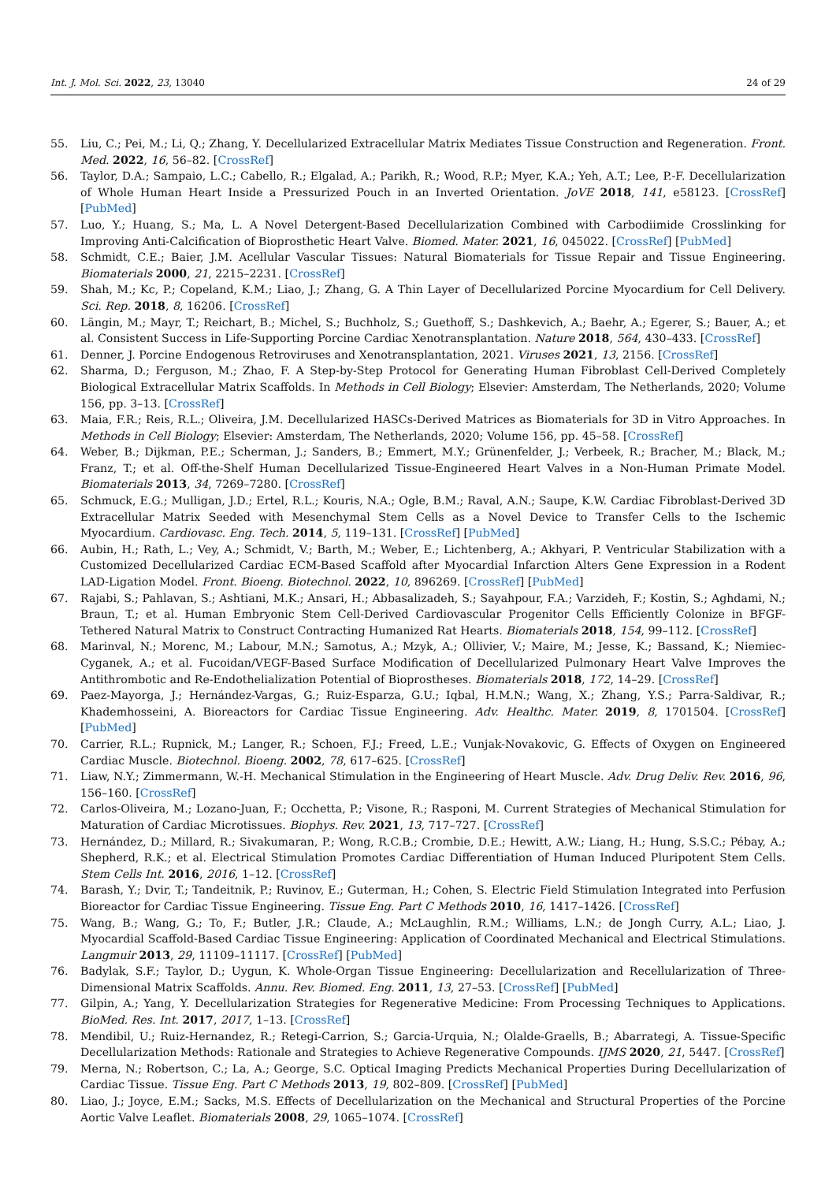Int. J. Mol. Sci. 2022, 23, 13040 24 of 29
55. Liu, C.; Pei, M.; Li, Q.; Zhang, Y. Decellularized Extracellular Matrix Mediates Tissue Construction and Regeneration. Front. Med. 2022, 16, 56–82. [CrossRef]
56. Taylor, D.A.; Sampaio, L.C.; Cabello, R.; Elgalad, A.; Parikh, R.; Wood, R.P.; Myer, K.A.; Yeh, A.T.; Lee, P.-F. Decellularization of Whole Human Heart Inside a Pressurized Pouch in an Inverted Orientation. JoVE 2018, 141, e58123. [CrossRef] [PubMed]
57. Luo, Y.; Huang, S.; Ma, L. A Novel Detergent-Based Decellularization Combined with Carbodiimide Crosslinking for Improving Anti-Calcification of Bioprosthetic Heart Valve. Biomed. Mater. 2021, 16, 045022. [CrossRef] [PubMed]
58. Schmidt, C.E.; Baier, J.M. Acellular Vascular Tissues: Natural Biomaterials for Tissue Repair and Tissue Engineering. Biomaterials 2000, 21, 2215–2231. [CrossRef]
59. Shah, M.; Kc, P.; Copeland, K.M.; Liao, J.; Zhang, G. A Thin Layer of Decellularized Porcine Myocardium for Cell Delivery. Sci. Rep. 2018, 8, 16206. [CrossRef]
60. Längin, M.; Mayr, T.; Reichart, B.; Michel, S.; Buchholz, S.; Guethoff, S.; Dashkevich, A.; Baehr, A.; Egerer, S.; Bauer, A.; et al. Consistent Success in Life-Supporting Porcine Cardiac Xenotransplantation. Nature 2018, 564, 430–433. [CrossRef]
61. Denner, J. Porcine Endogenous Retroviruses and Xenotransplantation, 2021. Viruses 2021, 13, 2156. [CrossRef]
62. Sharma, D.; Ferguson, M.; Zhao, F. A Step-by-Step Protocol for Generating Human Fibroblast Cell-Derived Completely Biological Extracellular Matrix Scaffolds. In Methods in Cell Biology; Elsevier: Amsterdam, The Netherlands, 2020; Volume 156, pp. 3–13. [CrossRef]
63. Maia, F.R.; Reis, R.L.; Oliveira, J.M. Decellularized HASCs-Derived Matrices as Biomaterials for 3D in Vitro Approaches. In Methods in Cell Biology; Elsevier: Amsterdam, The Netherlands, 2020; Volume 156, pp. 45–58. [CrossRef]
64. Weber, B.; Dijkman, P.E.; Scherman, J.; Sanders, B.; Emmert, M.Y.; Grünenfelder, J.; Verbeek, R.; Bracher, M.; Black, M.; Franz, T.; et al. Off-the-Shelf Human Decellularized Tissue-Engineered Heart Valves in a Non-Human Primate Model. Biomaterials 2013, 34, 7269–7280. [CrossRef]
65. Schmuck, E.G.; Mulligan, J.D.; Ertel, R.L.; Kouris, N.A.; Ogle, B.M.; Raval, A.N.; Saupe, K.W. Cardiac Fibroblast-Derived 3D Extracellular Matrix Seeded with Mesenchymal Stem Cells as a Novel Device to Transfer Cells to the Ischemic Myocardium. Cardiovasc. Eng. Tech. 2014, 5, 119–131. [CrossRef] [PubMed]
66. Aubin, H.; Rath, L.; Vey, A.; Schmidt, V.; Barth, M.; Weber, E.; Lichtenberg, A.; Akhyari, P. Ventricular Stabilization with a Customized Decellularized Cardiac ECM-Based Scaffold after Myocardial Infarction Alters Gene Expression in a Rodent LAD-Ligation Model. Front. Bioeng. Biotechnol. 2022, 10, 896269. [CrossRef] [PubMed]
67. Rajabi, S.; Pahlavan, S.; Ashtiani, M.K.; Ansari, H.; Abbasalizadeh, S.; Sayahpour, F.A.; Varzideh, F.; Kostin, S.; Aghdami, N.; Braun, T.; et al. Human Embryonic Stem Cell-Derived Cardiovascular Progenitor Cells Efficiently Colonize in BFGF-Tethered Natural Matrix to Construct Contracting Humanized Rat Hearts. Biomaterials 2018, 154, 99–112. [CrossRef]
68. Marinval, N.; Morenc, M.; Labour, M.N.; Samotus, A.; Mzyk, A.; Ollivier, V.; Maire, M.; Jesse, K.; Bassand, K.; Niemiec-Cyganek, A.; et al. Fucoidan/VEGF-Based Surface Modification of Decellularized Pulmonary Heart Valve Improves the Antithrombotic and Re-Endothelialization Potential of Bioprostheses. Biomaterials 2018, 172, 14–29. [CrossRef]
69. Paez-Mayorga, J.; Hernández-Vargas, G.; Ruiz-Esparza, G.U.; Iqbal, H.M.N.; Wang, X.; Zhang, Y.S.; Parra-Saldivar, R.; Khademhosseini, A. Bioreactors for Cardiac Tissue Engineering. Adv. Healthc. Mater. 2019, 8, 1701504. [CrossRef] [PubMed]
70. Carrier, R.L.; Rupnick, M.; Langer, R.; Schoen, F.J.; Freed, L.E.; Vunjak-Novakovic, G. Effects of Oxygen on Engineered Cardiac Muscle. Biotechnol. Bioeng. 2002, 78, 617–625. [CrossRef]
71. Liaw, N.Y.; Zimmermann, W.-H. Mechanical Stimulation in the Engineering of Heart Muscle. Adv. Drug Deliv. Rev. 2016, 96, 156–160. [CrossRef]
72. Carlos-Oliveira, M.; Lozano-Juan, F.; Occhetta, P.; Visone, R.; Rasponi, M. Current Strategies of Mechanical Stimulation for Maturation of Cardiac Microtissues. Biophys. Rev. 2021, 13, 717–727. [CrossRef]
73. Hernández, D.; Millard, R.; Sivakumaran, P.; Wong, R.C.B.; Crombie, D.E.; Hewitt, A.W.; Liang, H.; Hung, S.S.C.; Pébay, A.; Shepherd, R.K.; et al. Electrical Stimulation Promotes Cardiac Differentiation of Human Induced Pluripotent Stem Cells. Stem Cells Int. 2016, 2016, 1–12. [CrossRef]
74. Barash, Y.; Dvir, T.; Tandeitnik, P.; Ruvinov, E.; Guterman, H.; Cohen, S. Electric Field Stimulation Integrated into Perfusion Bioreactor for Cardiac Tissue Engineering. Tissue Eng. Part C Methods 2010, 16, 1417–1426. [CrossRef]
75. Wang, B.; Wang, G.; To, F.; Butler, J.R.; Claude, A.; McLaughlin, R.M.; Williams, L.N.; de Jongh Curry, A.L.; Liao, J. Myocardial Scaffold-Based Cardiac Tissue Engineering: Application of Coordinated Mechanical and Electrical Stimulations. Langmuir 2013, 29, 11109–11117. [CrossRef] [PubMed]
76. Badylak, S.F.; Taylor, D.; Uygun, K. Whole-Organ Tissue Engineering: Decellularization and Recellularization of Three-Dimensional Matrix Scaffolds. Annu. Rev. Biomed. Eng. 2011, 13, 27–53. [CrossRef] [PubMed]
77. Gilpin, A.; Yang, Y. Decellularization Strategies for Regenerative Medicine: From Processing Techniques to Applications. BioMed. Res. Int. 2017, 2017, 1–13. [CrossRef]
78. Mendibil, U.; Ruiz-Hernandez, R.; Retegi-Carrion, S.; Garcia-Urquia, N.; Olalde-Graells, B.; Abarrategi, A. Tissue-Specific Decellularization Methods: Rationale and Strategies to Achieve Regenerative Compounds. IJMS 2020, 21, 5447. [CrossRef]
79. Merna, N.; Robertson, C.; La, A.; George, S.C. Optical Imaging Predicts Mechanical Properties During Decellularization of Cardiac Tissue. Tissue Eng. Part C Methods 2013, 19, 802–809. [CrossRef] [PubMed]
80. Liao, J.; Joyce, E.M.; Sacks, M.S. Effects of Decellularization on the Mechanical and Structural Properties of the Porcine Aortic Valve Leaflet. Biomaterials 2008, 29, 1065–1074. [CrossRef]